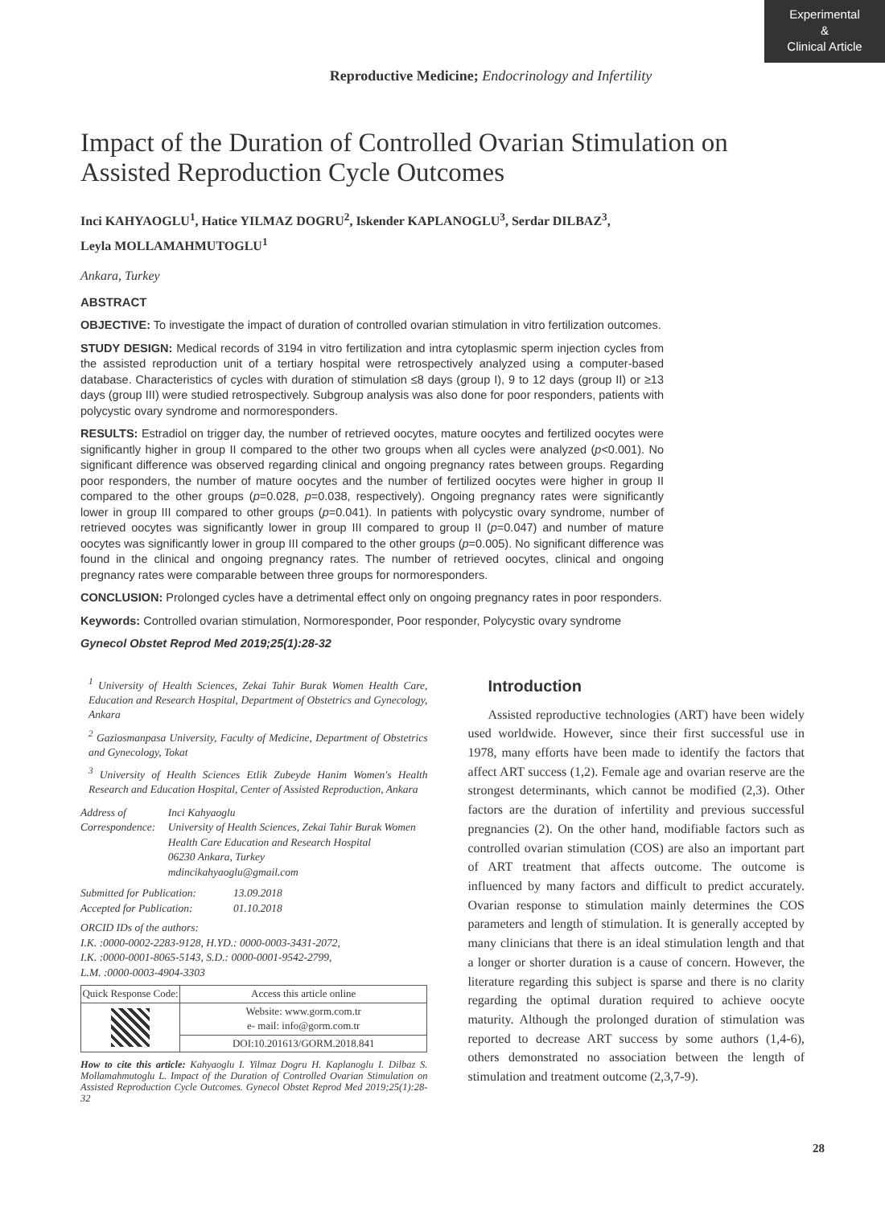Experimental
&
Clinical Article
Reproductive Medicine; Endocrinology and Infertility
Impact of the Duration of Controlled Ovarian Stimulation on Assisted Reproduction Cycle Outcomes
Inci KAHYAOGLU<sup>1</sup>, Hatice YILMAZ DOGRU<sup>2</sup>, Iskender KAPLANOGLU<sup>3</sup>, Serdar DILBAZ<sup>3</sup>,
Leyla MOLLAMAHMUTOGLU<sup>1</sup>
Ankara, Turkey
ABSTRACT
OBJECTIVE: To investigate the impact of duration of controlled ovarian stimulation in vitro fertilization outcomes.
STUDY DESIGN: Medical records of 3194 in vitro fertilization and intra cytoplasmic sperm injection cycles from the assisted reproduction unit of a tertiary hospital were retrospectively analyzed using a computer-based database. Characteristics of cycles with duration of stimulation ≤8 days (group I), 9 to 12 days (group II) or ≥13 days (group III) were studied retrospectively. Subgroup analysis was also done for poor responders, patients with polycystic ovary syndrome and normoresponders.
RESULTS: Estradiol on trigger day, the number of retrieved oocytes, mature oocytes and fertilized oocytes were significantly higher in group II compared to the other two groups when all cycles were analyzed (p<0.001). No significant difference was observed regarding clinical and ongoing pregnancy rates between groups. Regarding poor responders, the number of mature oocytes and the number of fertilized oocytes were higher in group II compared to the other groups (p=0.028, p=0.038, respectively). Ongoing pregnancy rates were significantly lower in group III compared to other groups (p=0.041). In patients with polycystic ovary syndrome, number of retrieved oocytes was significantly lower in group III compared to group II (p=0.047) and number of mature oocytes was significantly lower in group III compared to the other groups (p=0.005). No significant difference was found in the clinical and ongoing pregnancy rates. The number of retrieved oocytes, clinical and ongoing pregnancy rates were comparable between three groups for normoresponders.
CONCLUSION: Prolonged cycles have a detrimental effect only on ongoing pregnancy rates in poor responders.
Keywords: Controlled ovarian stimulation, Normoresponder, Poor responder, Polycystic ovary syndrome
Gynecol Obstet Reprod Med 2019;25(1):28-32
<sup>1</sup> University of Health Sciences, Zekai Tahir Burak Women Health Care, Education and Research Hospital, Department of Obstetrics and Gynecology, Ankara
<sup>2</sup> Gaziosmanpasa University, Faculty of Medicine, Department of Obstetrics and Gynecology, Tokat
<sup>3</sup> University of Health Sciences Etlik Zubeyde Hanim Women's Health Research and Education Hospital, Center of Assisted Reproduction, Ankara
Address of Correspondence:
Inci Kahyaoglu
University of Health Sciences, Zekai Tahir Burak Women Health Care Education and Research Hospital
06230 Ankara, Turkey
mdincikahyaoglu@gmail.com
Submitted for Publication:
Accepted for Publication:
13.09.2018
01.10.2018
ORCID IDs of the authors:
I.K. :0000-0002-2283-9128, H.YD.: 0000-0003-3431-2072,
I.K. :0000-0001-8065-5143, S.D.: 0000-0001-9542-2799,
L.M. :0000-0003-4904-3303
| Quick Response Code: | Access this article online |
| | Website: www.gorm.com.tr e- mail: info@gorm.com.tr |
| | DOI:10.201613/GORM.2018.841 |
How to cite this article: Kahyaoglu I. Yilmaz Dogru H. Kaplanoglu I. Dilbaz S. Mollamahmutoglu L. Impact of the Duration of Controlled Ovarian Stimulation on Assisted Reproduction Cycle Outcomes. Gynecol Obstet Reprod Med 2019;25(1):28-32
Introduction
Assisted reproductive technologies (ART) have been widely used worldwide. However, since their first successful use in 1978, many efforts have been made to identify the factors that affect ART success (1,2). Female age and ovarian reserve are the strongest determinants, which cannot be modified (2,3). Other factors are the duration of infertility and previous successful pregnancies (2). On the other hand, modifiable factors such as controlled ovarian stimulation (COS) are also an important part of ART treatment that affects outcome. The outcome is influenced by many factors and difficult to predict accurately. Ovarian response to stimulation mainly determines the COS parameters and length of stimulation. It is generally accepted by many clinicians that there is an ideal stimulation length and that a longer or shorter duration is a cause of concern. However, the literature regarding this subject is sparse and there is no clarity regarding the optimal duration required to achieve oocyte maturity. Although the prolonged duration of stimulation was reported to decrease ART success by some authors (1,4-6), others demonstrated no association between the length of stimulation and treatment outcome (2,3,7-9).
28